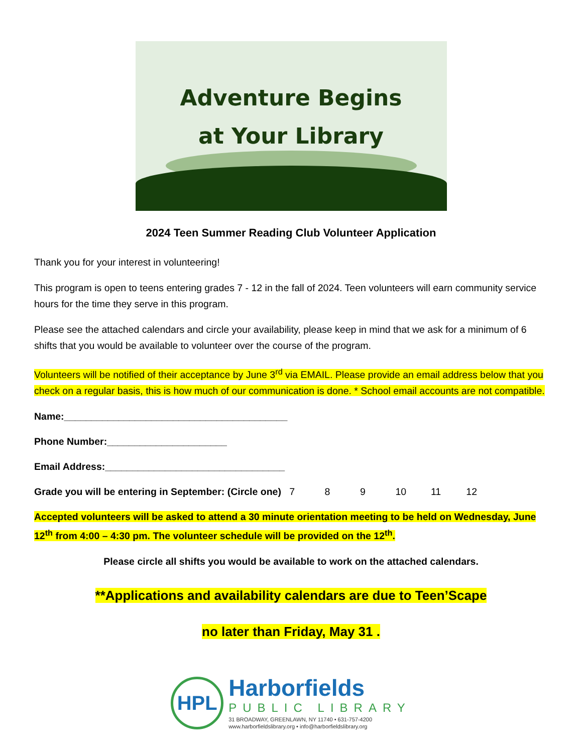Adventure Begins
at Your Library
2024 Teen Summer Reading Club Volunteer Application
Thank you for your interest in volunteering!
This program is open to teens entering grades 7 - 12 in the fall of 2024. Teen volunteers will earn community service hours for the time they serve in this program.
Please see the attached calendars and circle your availability, please keep in mind that we ask for a minimum of 6 shifts that you would be available to volunteer over the course of the program.
Volunteers will be notified of their acceptance by June 3<sup>rd</sup> via EMAIL. Please provide an email address below that you check on a regular basis, this is how much of our communication is done. * School email accounts are not compatible.
Name:_________________________________________
Phone Number:______________________
Email Address:_________________________________
Grade you will be entering in September: (Circle one) 7 8 9 10 11 12
Accepted volunteers will be asked to attend a 30 minute orientation meeting to be held on Wednesday, June 12<sup>th</sup> from 4:00 – 4:30 pm. The volunteer schedule will be provided on the 12<sup>th</sup>.
Please circle all shifts you would be available to work on the attached calendars.
**Applications and availability calendars are due to Teen’Scape
no later than Friday, May 31 .
HPL
Harborfields
PUBLIC LIBRARY
31 BROADWAY, GREENLAWN, NY 11740 • 631-757-4200
www.harborfieldslibrary.org • info@harborfieldslibrary.org